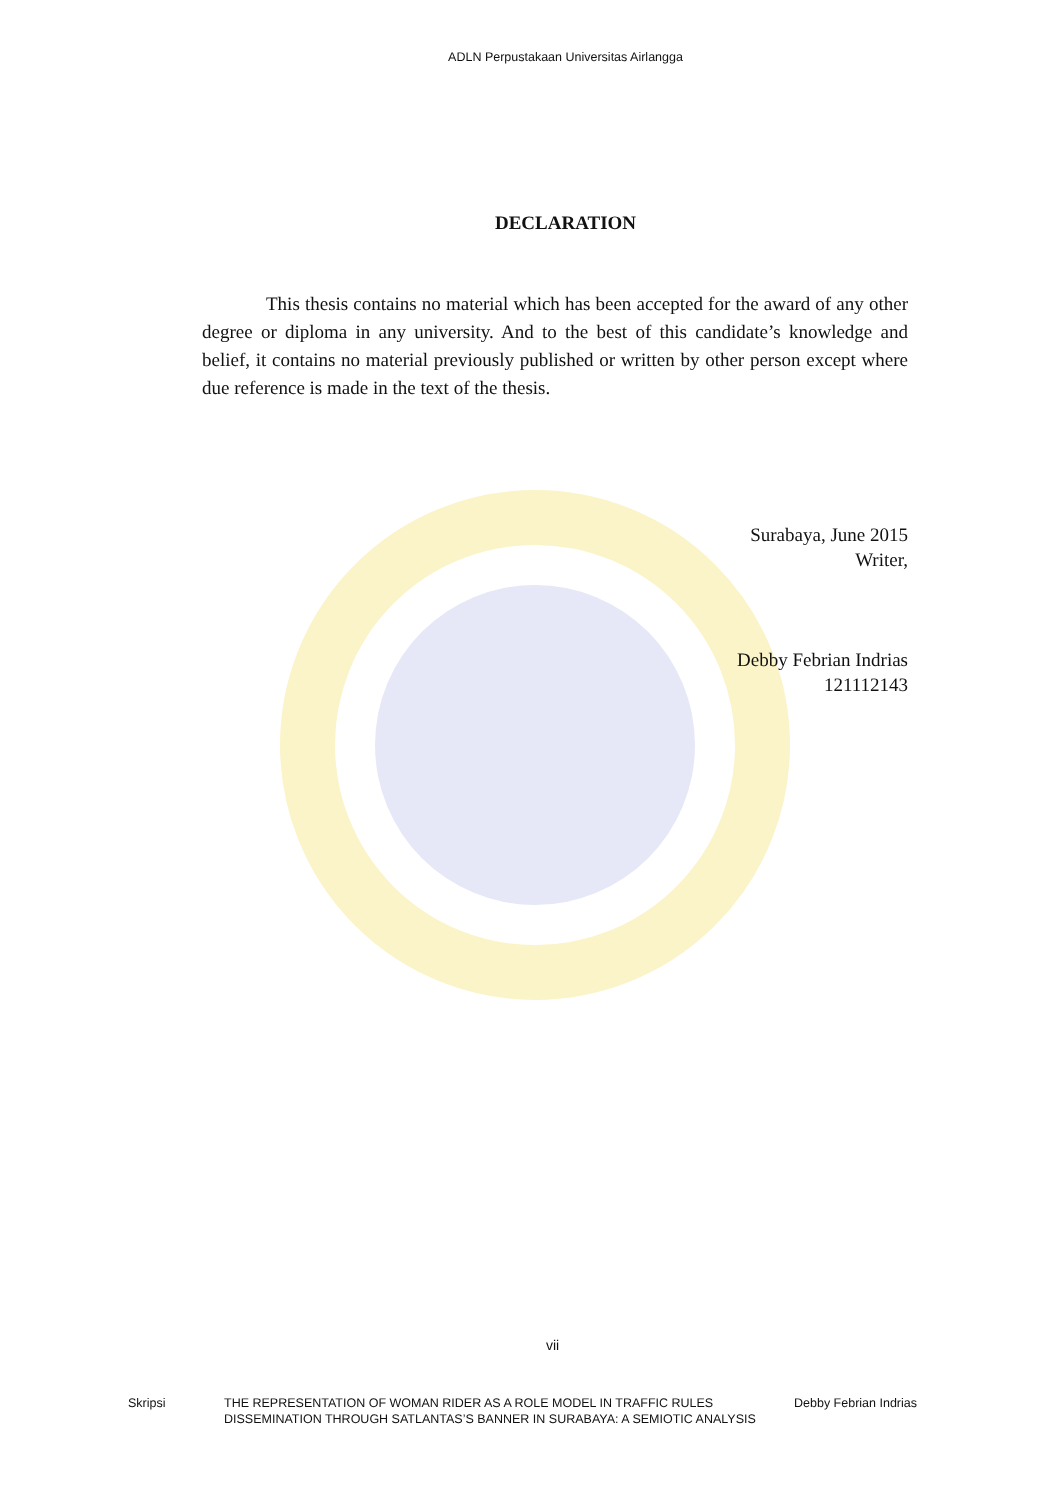ADLN Perpustakaan Universitas Airlangga
DECLARATION
This thesis contains no material which has been accepted for the award of any other degree or diploma in any university. And to the best of this candidate’s knowledge and belief, it contains no material previously published or written by other person except where due reference is made in the text of the thesis.
Surabaya, June 2015
Writer,
Debby Febrian Indrias
121112143
vii
Skripsi THE REPRESENTATION OF WOMAN RIDER AS A ROLE MODEL IN TRAFFIC RULES DISSEMINATION THROUGH SATLANTAS’S BANNER IN SURABAYA: A SEMIOTIC ANALYSIS Debby Febrian Indrias